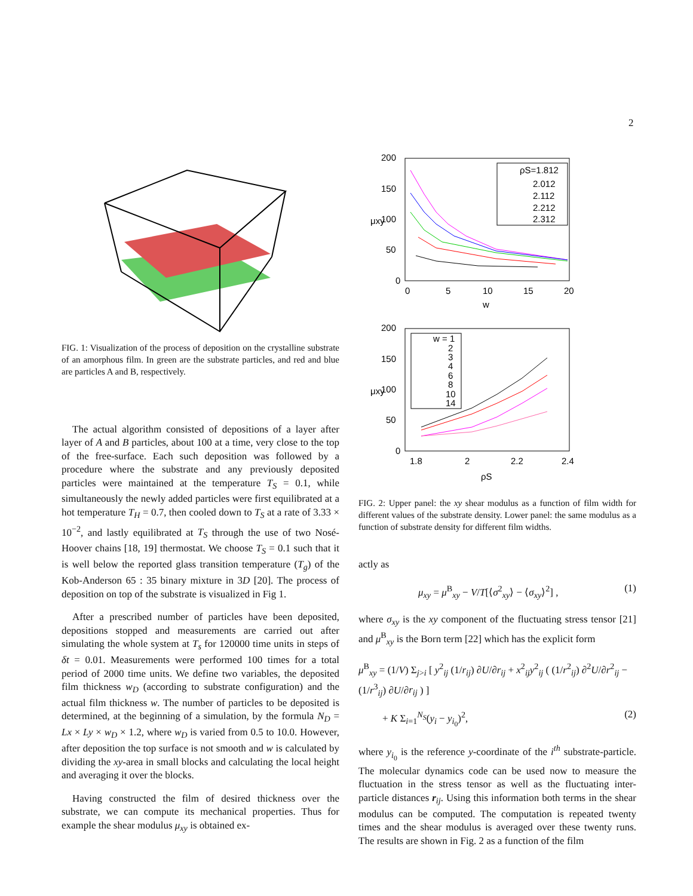2
FIG. 1: Visualization of the process of deposition on the crystalline substrate of an amorphous film. In green are the substrate particles, and red and blue are particles A and B, respectively.
The actual algorithm consisted of depositions of a layer after layer of A and B particles, about 100 at a time, very close to the top of the free-surface. Each such deposition was followed by a procedure where the substrate and any previously deposited particles were maintained at the temperature T<sub>S</sub> = 0.1, while simultaneously the newly added particles were first equilibrated at a hot temperature T<sub>H</sub> = 0.7, then cooled down to T<sub>S</sub> at a rate of 3.33 × 10<sup>−2</sup>, and lastly equilibrated at T<sub>S</sub> through the use of two Nosé-Hoover chains [18, 19] thermostat. We choose T<sub>S</sub> = 0.1 such that it is well below the reported glass transition temperature (T<sub>g</sub>) of the Kob-Anderson 65 : 35 binary mixture in 3D [20]. The process of deposition on top of the substrate is visualized in Fig 1.
After a prescribed number of particles have been deposited, depositions stopped and measurements are carried out after simulating the whole system at T<sub>s</sub> for 120000 time units in steps of δt = 0.01. Measurements were performed 100 times for a total period of 2000 time units. We define two variables, the deposited film thickness w<sub>D</sub> (according to substrate configuration) and the actual film thickness w. The number of particles to be deposited is determined, at the beginning of a simulation, by the formula N<sub>D</sub> = Lx × Ly × w<sub>D</sub> × 1.2, where w<sub>D</sub> is varied from 0.5 to 10.0. However, after deposition the top surface is not smooth and w is calculated by dividing the xy-area in small blocks and calculating the local height and averaging it over the blocks.
Having constructed the film of desired thickness over the substrate, we can compute its mechanical properties. Thus for example the shear modulus μ<sub>xy</sub> is obtained ex-
200
150
100
50
0
0
5
10
15
20
w
μxy
ρS=1.812
2.012
2.112
2.212
2.312
200
150
100
50
0
1.8
2
2.2
2.4
ρS
μxy
w = 1
2
3
4
6
8
10
14
FIG. 2: Upper panel: the xy shear modulus as a function of film width for different values of the substrate density. Lower panel: the same modulus as a function of substrate density for different film widths.
actly as
μ<sub>xy</sub> = μ<sup>B</sup><sub>xy</sub> − V/T[⟨σ<sup>2</sup><sub>xy</sub>⟩ − ⟨σ<sub>xy</sub>⟩<sup>2</sup>] , (1)
where σ<sub>xy</sub> is the xy component of the fluctuating stress tensor [21] and μ<sup>B</sup><sub>xy</sub> is the Born term [22] which has the explicit form
μ<sup>B</sup><sub>xy</sub> = (1/V) Σ<sub>j>i</sub> [ y<sup>2</sup><sub>ij</sub> (1/r<sub>ij</sub>) ∂U/∂r<sub>ij</sub> + x<sup>2</sup><sub>ij</sub>y<sup>2</sup><sub>ij</sub> ( (1/r<sup>2</sup><sub>ij</sub>) ∂<sup>2</sup>U/∂r<sup>2</sup><sub>ij</sub> − (1/r<sup>3</sup><sub>ij</sub>) ∂U/∂r<sub>ij</sub> ) ]
+ K Σ<sub>i=1</sub><sup>N<sub>S</sub></sup>(y<sub>i</sub> − y<sub>i<sub>0</sub></sub>)<sup>2</sup>, (2)
where y<sub>i<sub>0</sub></sub> is the reference y-coordinate of the i<sup>th</sup> substrate-particle. The molecular dynamics code can be used now to measure the fluctuation in the stress tensor as well as the fluctuating inter-particle distances r<sub>ij</sub>. Using this information both terms in the shear modulus can be computed. The computation is repeated twenty times and the shear modulus is averaged over these twenty runs. The results are shown in Fig. 2 as a function of the film